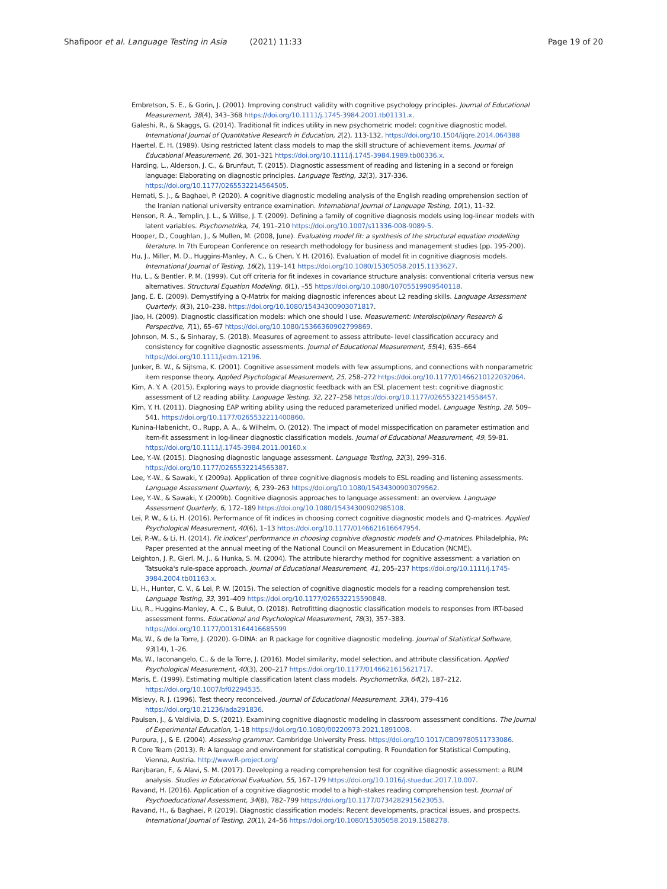Shafipoor et al. Language Testing in Asia (2021) 11:33 Page 19 of 20
Embretson, S. E., & Gorin, J. (2001). Improving construct validity with cognitive psychology principles. Journal of Educational Measurement, 38(4), 343–368 https://doi.org/10.1111/j.1745-3984.2001.tb01131.x.
Galeshi, R., & Skaggs, G. (2014). Traditional fit indices utility in new psychometric model: cognitive diagnostic model. International Journal of Quantitative Research in Education, 2(2), 113-132. https://doi.org/10.1504/ijqre.2014.064388
Haertel, E. H. (1989). Using restricted latent class models to map the skill structure of achievement items. Journal of Educational Measurement, 26, 301–321 https://doi.org/10.1111/j.1745-3984.1989.tb00336.x.
Harding, L., Alderson, J. C., & Brunfaut, T. (2015). Diagnostic assessment of reading and listening in a second or foreign language: Elaborating on diagnostic principles. Language Testing, 32(3), 317-336. https://doi.org/10.1177/0265532214564505.
Hemati, S. J., & Baghaei, P. (2020). A cognitive diagnostic modeling analysis of the English reading omprehension section of the Iranian national university entrance examination. International Journal of Language Testing, 10(1), 11–32.
Henson, R. A., Templin, J. L., & Willse, J. T. (2009). Defining a family of cognitive diagnosis models using log-linear models with latent variables. Psychometrika, 74, 191–210 https://doi.org/10.1007/s11336-008-9089-5.
Hooper, D., Coughlan, J., & Mullen, M. (2008, June). Evaluating model fit: a synthesis of the structural equation modelling literature. In 7th European Conference on research methodology for business and management studies (pp. 195-200).
Hu, J., Miller, M. D., Huggins-Manley, A. C., & Chen, Y. H. (2016). Evaluation of model fit in cognitive diagnosis models. International Journal of Testing, 16(2), 119–141 https://doi.org/10.1080/15305058.2015.1133627.
Hu, L., & Bentler, P. M. (1999). Cut off criteria for fit indexes in covariance structure analysis: conventional criteria versus new alternatives. Structural Equation Modeling, 6(1), –55 https://doi.org/10.1080/10705519909540118.
Jang, E. E. (2009). Demystifying a Q-Matrix for making diagnostic inferences about L2 reading skills. Language Assessment Quarterly, 6(3), 210–238. https://doi.org/10.1080/15434300903071817.
Jiao, H. (2009). Diagnostic classification models: which one should I use. Measurement: Interdisciplinary Research & Perspective, 7(1), 65–67 https://doi.org/10.1080/15366360902799869.
Johnson, M. S., & Sinharay, S. (2018). Measures of agreement to assess attribute- level classification accuracy and consistency for cognitive diagnostic assessments. Journal of Educational Measurement, 55(4), 635–664 https://doi.org/10.1111/jedm.12196.
Junker, B. W., & Sijtsma, K. (2001). Cognitive assessment models with few assumptions, and connections with nonparametric item response theory. Applied Psychological Measurement, 25, 258–272 https://doi.org/10.1177/01466210122032064.
Kim, A. Y. A. (2015). Exploring ways to provide diagnostic feedback with an ESL placement test: cognitive diagnostic assessment of L2 reading ability. Language Testing, 32, 227–258 https://doi.org/10.1177/0265532214558457.
Kim, Y. H. (2011). Diagnosing EAP writing ability using the reduced parameterized unified model. Language Testing, 28, 509–541. https://doi.org/10.1177/0265532211400860.
Kunina-Habenicht, O., Rupp, A. A., & Wilhelm, O. (2012). The impact of model misspecification on parameter estimation and item-fit assessment in log-linear diagnostic classification models. Journal of Educational Measurement, 49, 59-81. https://doi.org/10.1111/j.1745-3984.2011.00160.x
Lee, Y.-W. (2015). Diagnosing diagnostic language assessment. Language Testing, 32(3), 299–316. https://doi.org/10.1177/0265532214565387.
Lee, Y.-W., & Sawaki, Y. (2009a). Application of three cognitive diagnosis models to ESL reading and listening assessments. Language Assessment Quarterly, 6, 239–263 https://doi.org/10.1080/15434300903079562.
Lee, Y.-W., & Sawaki, Y. (2009b). Cognitive diagnosis approaches to language assessment: an overview. Language Assessment Quarterly, 6, 172–189 https://doi.org/10.1080/15434300902985108.
Lei, P. W., & Li, H. (2016). Performance of fit indices in choosing correct cognitive diagnostic models and Q-matrices. Applied Psychological Measurement, 40(6), 1–13 https://doi.org/10.1177/0146621616647954.
Lei, P.-W., & Li, H. (2014). Fit indices' performance in choosing cognitive diagnostic models and Q-matrices. Philadelphia, PA: Paper presented at the annual meeting of the National Council on Measurement in Education (NCME).
Leighton, J. P., Gierl, M. J., & Hunka, S. M. (2004). The attribute hierarchy method for cognitive assessment: a variation on Tatsuoka's rule-space approach. Journal of Educational Measurement, 41, 205–237 https://doi.org/10.1111/j.1745-3984.2004.tb01163.x.
Li, H., Hunter, C. V., & Lei, P. W. (2015). The selection of cognitive diagnostic models for a reading comprehension test. Language Testing, 33, 391–409 https://doi.org/10.1177/026532215590848.
Liu, R., Huggins-Manley, A. C., & Bulut, O. (2018). Retrofitting diagnostic classification models to responses from IRT-based assessment forms. Educational and Psychological Measurement, 78(3), 357–383. https://doi.org/10.1177/0013164416685599
Ma, W., & de la Torre, J. (2020). G-DINA: an R package for cognitive diagnostic modeling. Journal of Statistical Software, 93(14), 1–26.
Ma, W., Iaconangelo, C., & de la Torre, J. (2016). Model similarity, model selection, and attribute classification. Applied Psychological Measurement, 40(3), 200–217 https://doi.org/10.1177/0146621615621717.
Maris, E. (1999). Estimating multiple classification latent class models. Psychometrika, 64(2), 187–212. https://doi.org/10.1007/bf02294535.
Mislevy, R. J. (1996). Test theory reconceived. Journal of Educational Measurement, 33(4), 379–416 https://doi.org/10.21236/ada291836.
Paulsen, J., & Valdivia, D. S. (2021). Examining cognitive diagnostic modeling in classroom assessment conditions. The Journal of Experimental Education, 1–18 https://doi.org/10.1080/00220973.2021.1891008.
Purpura, J., & E. (2004). Assessing grammar. Cambridge University Press. https://doi.org/10.1017/CBO9780511733086.
R Core Team (2013). R: A language and environment for statistical computing. R Foundation for Statistical Computing, Vienna, Austria. http://www.R-project.org/
Ranjbaran, F., & Alavi, S. M. (2017). Developing a reading comprehension test for cognitive diagnostic assessment: a RUM analysis. Studies in Educational Evaluation, 55, 167–179 https://doi.org/10.1016/j.stueduc.2017.10.007.
Ravand, H. (2016). Application of a cognitive diagnostic model to a high-stakes reading comprehension test. Journal of Psychoeducational Assessment, 34(8), 782–799 https://doi.org/10.1177/0734282915623053.
Ravand, H., & Baghaei, P. (2019). Diagnostic classification models: Recent developments, practical issues, and prospects. International Journal of Testing, 20(1), 24–56 https://doi.org/10.1080/15305058.2019.1588278.